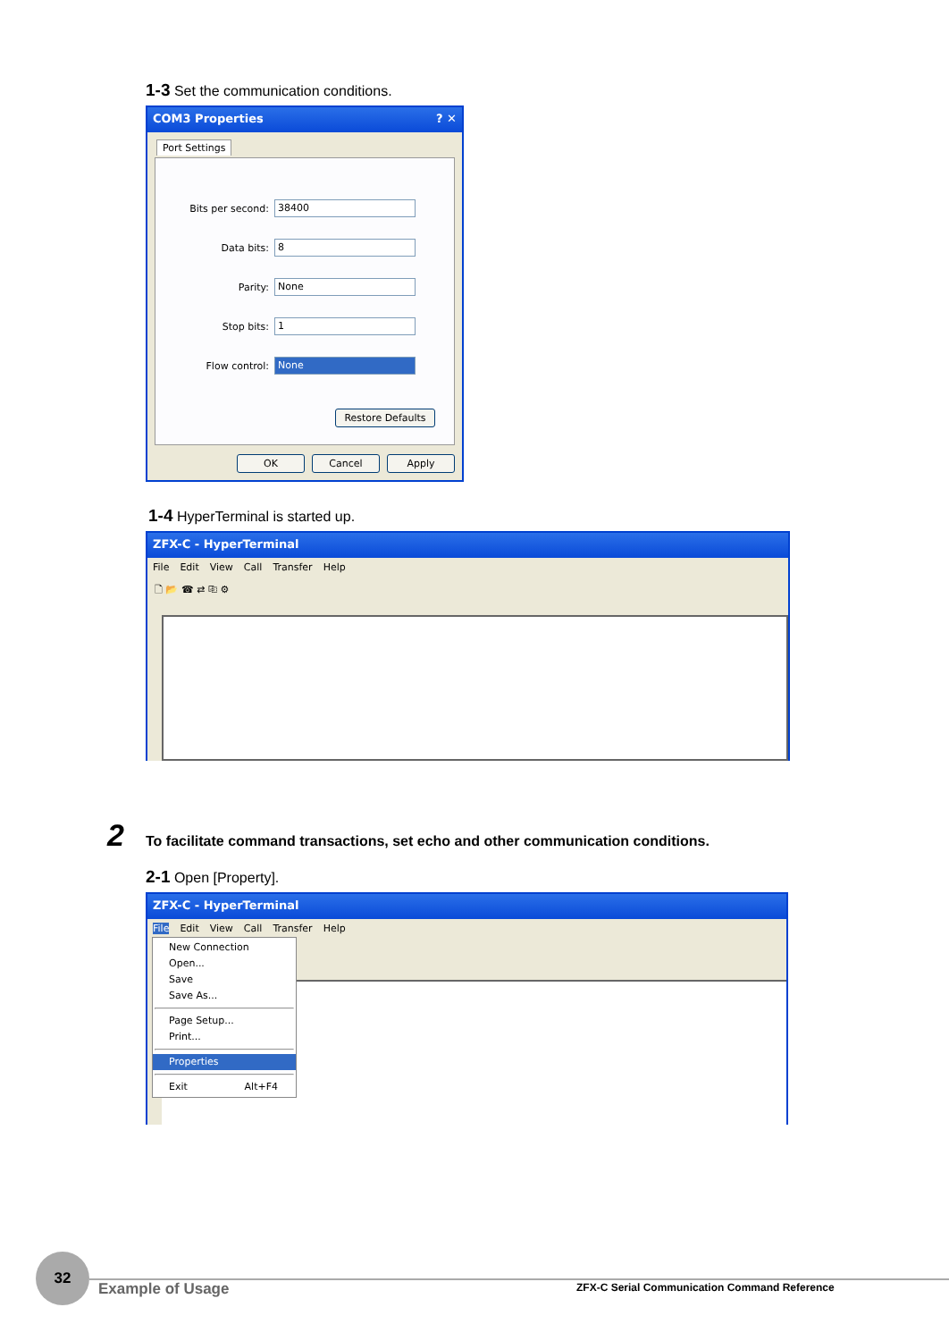1-3 Set the communication conditions.
COM3 Properties ? ✕
Port Settings
Bits per second:
38400
Data bits:
8
Parity:
None
Stop bits:
1
Flow control:
None
Restore Defaults
OK Cancel Apply
1-4 HyperTerminal is started up.
ZFX-C - HyperTerminal
File Edit View Call Transfer Help
🗋 📂 ☎ ⇄ ⎘ ⚙
2
To facilitate command transactions, set echo and other communication conditions.
2-1 Open [Property].
ZFX-C - HyperTerminal
File Edit View Call Transfer Help
New Connection
Open...
Save
Save As...
Page Setup...
Print...
Properties
Exit Alt+F4
32
Example of Usage
ZFX-C Serial Communication Command Reference